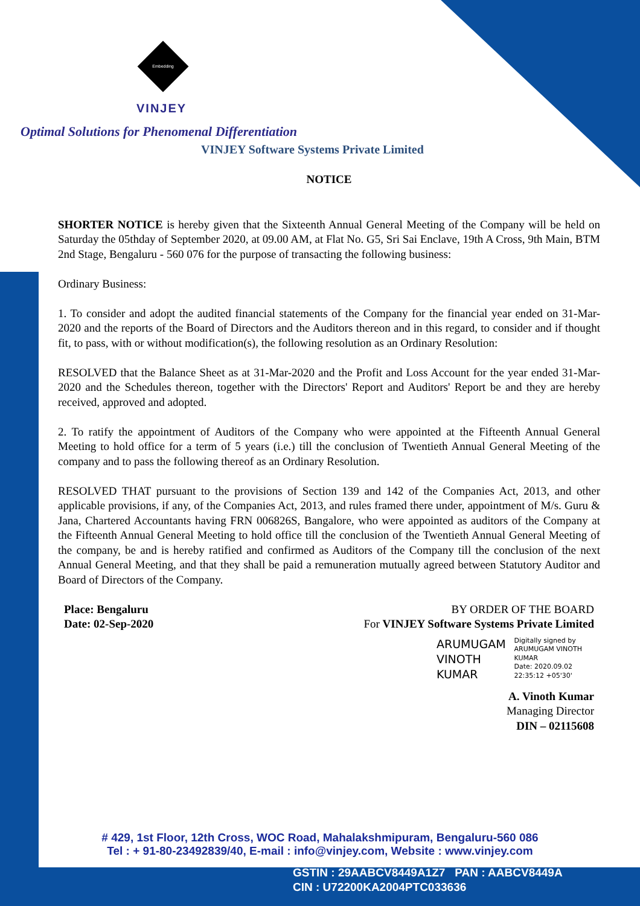Embedding
VINJEY
Optimal Solutions for Phenomenal Differentiation
VINJEY Software Systems Private Limited
NOTICE
SHORTER NOTICE is hereby given that the Sixteenth Annual General Meeting of the Company will be held on Saturday the 05thday of September 2020, at 09.00 AM, at Flat No. G5, Sri Sai Enclave, 19th A Cross, 9th Main, BTM 2nd Stage, Bengaluru - 560 076 for the purpose of transacting the following business:
Ordinary Business:
1. To consider and adopt the audited financial statements of the Company for the financial year ended on 31-Mar-2020 and the reports of the Board of Directors and the Auditors thereon and in this regard, to consider and if thought fit, to pass, with or without modification(s), the following resolution as an Ordinary Resolution:
RESOLVED that the Balance Sheet as at 31-Mar-2020 and the Profit and Loss Account for the year ended 31-Mar-2020 and the Schedules thereon, together with the Directors' Report and Auditors' Report be and they are hereby received, approved and adopted.
2. To ratify the appointment of Auditors of the Company who were appointed at the Fifteenth Annual General Meeting to hold office for a term of 5 years (i.e.) till the conclusion of Twentieth Annual General Meeting of the company and to pass the following thereof as an Ordinary Resolution.
RESOLVED THAT pursuant to the provisions of Section 139 and 142 of the Companies Act, 2013, and other applicable provisions, if any, of the Companies Act, 2013, and rules framed there under, appointment of M/s. Guru & Jana, Chartered Accountants having FRN 006826S, Bangalore, who were appointed as auditors of the Company at the Fifteenth Annual General Meeting to hold office till the conclusion of the Twentieth Annual General Meeting of the company, be and is hereby ratified and confirmed as Auditors of the Company till the conclusion of the next Annual General Meeting, and that they shall be paid a remuneration mutually agreed between Statutory Auditor and Board of Directors of the Company.
Place: Bengaluru
Date: 02-Sep-2020
BY ORDER OF THE BOARD
For VINJEY Software Systems Private Limited
ARUMUGAM
VINOTH
KUMAR
Digitally signed by
ARUMUGAM VINOTH
KUMAR
Date: 2020.09.02
22:35:12 +05'30'
A. Vinoth Kumar
Managing Director
DIN – 02115608
# 429, 1st Floor, 12th Cross, WOC Road, Mahalakshmipuram, Bengaluru-560 086
Tel : + 91-80-23492839/40, E-mail : info@vinjey.com, Website : www.vinjey.com
GSTIN : 29AABCV8449A1Z7 PAN : AABCV8449A
CIN : U72200KA2004PTC033636